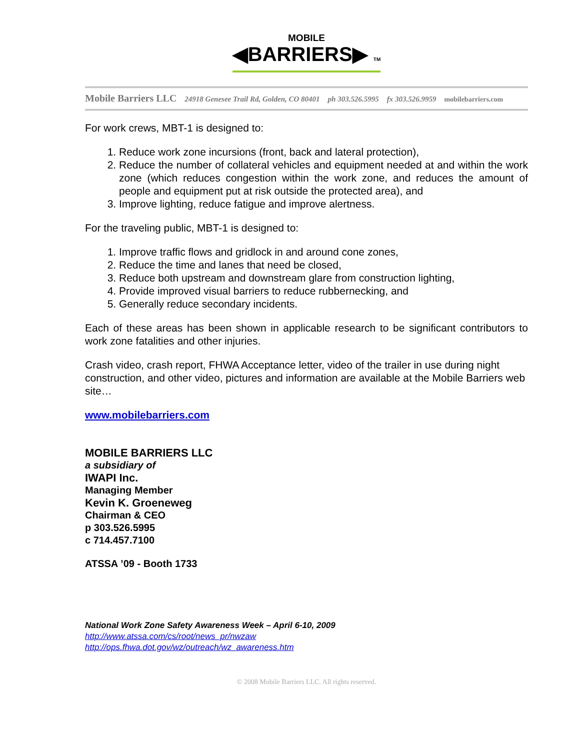MOBILE
◀BARRIERS▶ TM
Mobile Barriers LLC 24918 Genesee Trail Rd, Golden, CO 80401 ph 303.526.5995 fx 303.526.9959 mobilebarriers.com
For work crews, MBT-1 is designed to:
1. Reduce work zone incursions (front, back and lateral protection),
2. Reduce the number of collateral vehicles and equipment needed at and within the work zone (which reduces congestion within the work zone, and reduces the amount of people and equipment put at risk outside the protected area), and
3. Improve lighting, reduce fatigue and improve alertness.
For the traveling public, MBT-1 is designed to:
1. Improve traffic flows and gridlock in and around cone zones,
2. Reduce the time and lanes that need be closed,
3. Reduce both upstream and downstream glare from construction lighting,
4. Provide improved visual barriers to reduce rubbernecking, and
5. Generally reduce secondary incidents.
Each of these areas has been shown in applicable research to be significant contributors to work zone fatalities and other injuries.
Crash video, crash report, FHWA Acceptance letter, video of the trailer in use during night construction, and other video, pictures and information are available at the Mobile Barriers web site…
www.mobilebarriers.com
MOBILE BARRIERS LLC
a subsidiary of
IWAPI Inc.
Managing Member
Kevin K. Groeneweg
Chairman & CEO
p 303.526.5995
c 714.457.7100
ATSSA ’09 - Booth 1733
National Work Zone Safety Awareness Week – April 6-10, 2009
http://www.atssa.com/cs/root/news_pr/nwzaw
http://ops.fhwa.dot.gov/wz/outreach/wz_awareness.htm
© 2008 Mobile Barriers LLC. All rights reserved.